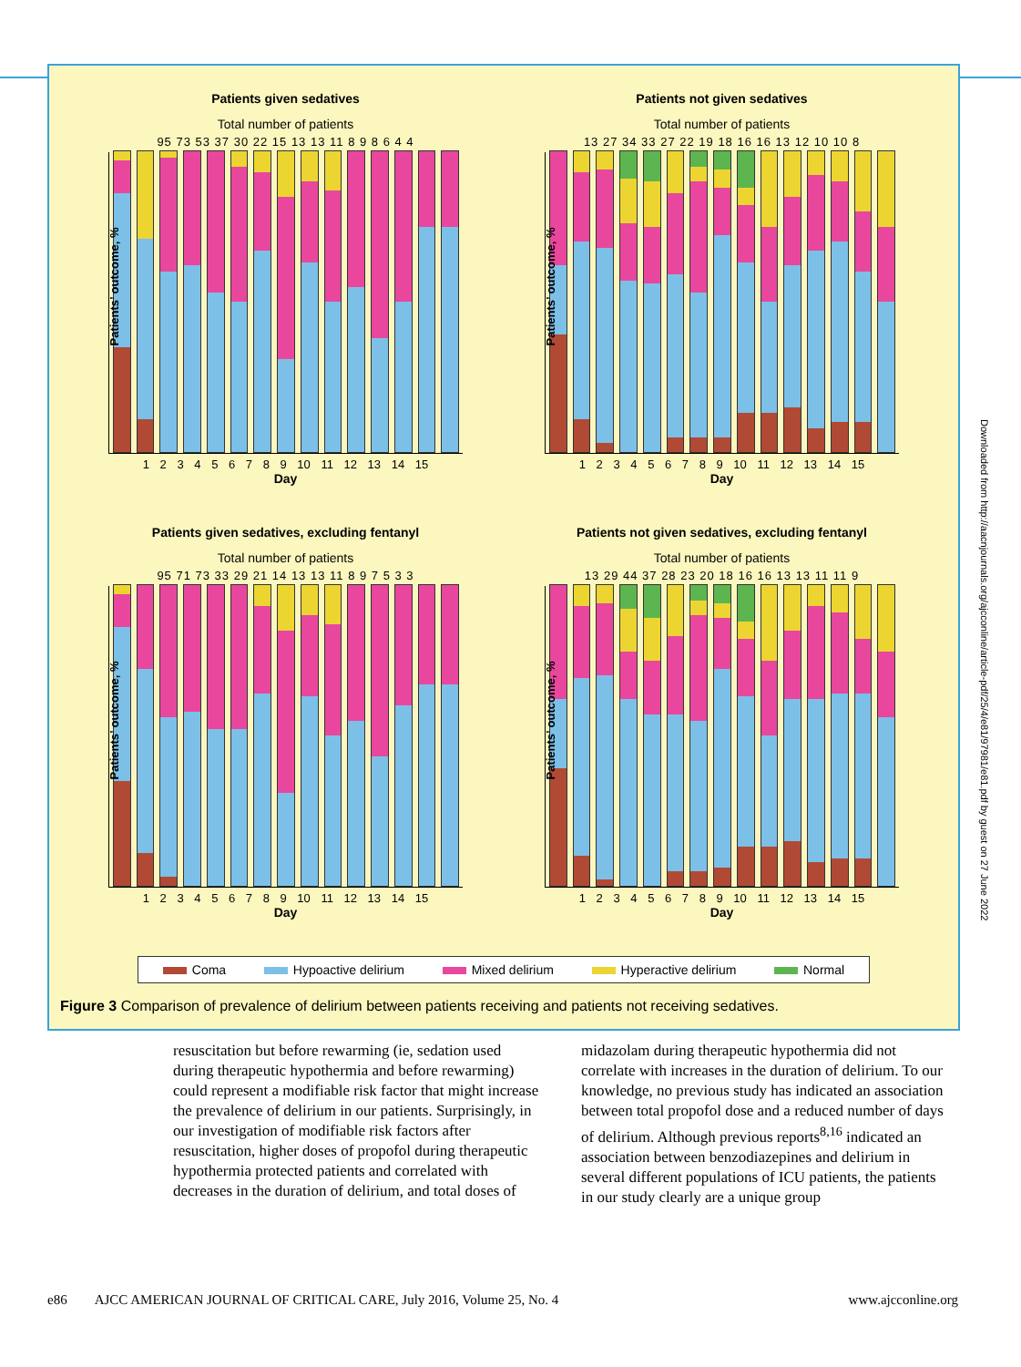Patients given sedatives
Total number of patients
95 73 53 37 30 22 15 13 13 11 8 9 8 6 4 4
Patients’ outcome, %
1 2 3 4 5 6 7 8 9 10 11 12 13 14 15
Day
Patients not given sedatives
Total number of patients
13 27 34 33 27 22 19 18 16 16 13 12 10 10 8
Patients’ outcome, %
1 2 3 4 5 6 7 8 9 10 11 12 13 14 15
Day
Patients given sedatives, excluding fentanyl
Total number of patients
95 71 73 33 29 21 14 13 13 11 8 9 7 5 3 3
Patients’ outcome, %
1 2 3 4 5 6 7 8 9 10 11 12 13 14 15
Day
Patients not given sedatives, excluding fentanyl
Total number of patients
13 29 44 37 28 23 20 18 16 16 13 13 11 11 9
Patients’ outcome, %
1 2 3 4 5 6 7 8 9 10 11 12 13 14 15
Day
Coma Hypoactive delirium Mixed delirium Hyperactive delirium Normal
Figure 3 Comparison of prevalence of delirium between patients receiving and patients not receiving sedatives.
resuscitation but before rewarming (ie, sedation used during therapeutic hypothermia and before rewarming) could represent a modifiable risk factor that might increase the prevalence of delirium in our patients. Surprisingly, in our investigation of modifiable risk factors after resuscitation, higher doses of propofol during therapeutic hypothermia protected patients and correlated with decreases in the duration of delirium, and total doses of midazolam during therapeutic hypothermia did not correlate with increases in the duration of delirium. To our knowledge, no previous study has indicated an association between total propofol dose and a reduced number of days of delirium. Although previous reports<sup>8,16</sup> indicated an association between benzodiazepines and delirium in several different populations of ICU patients, the patients in our study clearly are a unique group
e86 AJCC AMERICAN JOURNAL OF CRITICAL CARE, July 2016, Volume 25, No. 4 www.ajcconline.org
Downloaded from http://aacnjournals.org/ajcconline/article-pdf/25/4/e81/97981/e81.pdf by guest on 27 June 2022